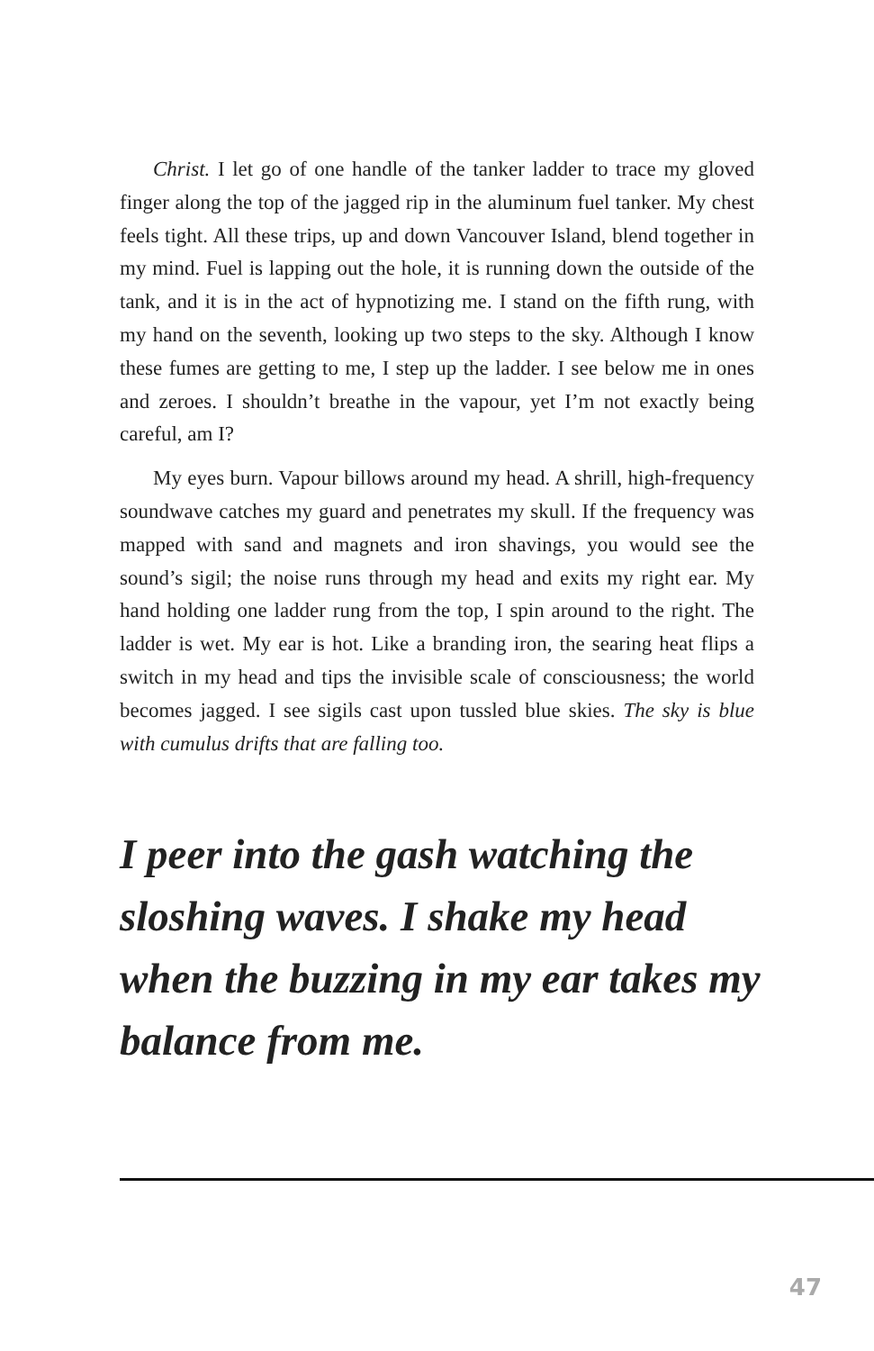Christ. I let go of one handle of the tanker ladder to trace my gloved finger along the top of the jagged rip in the aluminum fuel tanker. My chest feels tight. All these trips, up and down Vancouver Island, blend together in my mind. Fuel is lapping out the hole, it is running down the outside of the tank, and it is in the act of hypnotizing me. I stand on the fifth rung, with my hand on the seventh, looking up two steps to the sky. Although I know these fumes are getting to me, I step up the ladder. I see below me in ones and zeroes. I shouldn’t breathe in the vapour, yet I’m not exactly being careful, am I?
My eyes burn. Vapour billows around my head. A shrill, high-frequency soundwave catches my guard and penetrates my skull. If the frequency was mapped with sand and magnets and iron shavings, you would see the sound’s sigil; the noise runs through my head and exits my right ear. My hand holding one ladder rung from the top, I spin around to the right. The ladder is wet. My ear is hot. Like a branding iron, the searing heat flips a switch in my head and tips the invisible scale of consciousness; the world becomes jagged. I see sigils cast upon tussled blue skies. The sky is blue with cumulus drifts that are falling too.
I peer into the gash watching the sloshing waves. I shake my head when the buzzing in my ear takes my balance from me.
47